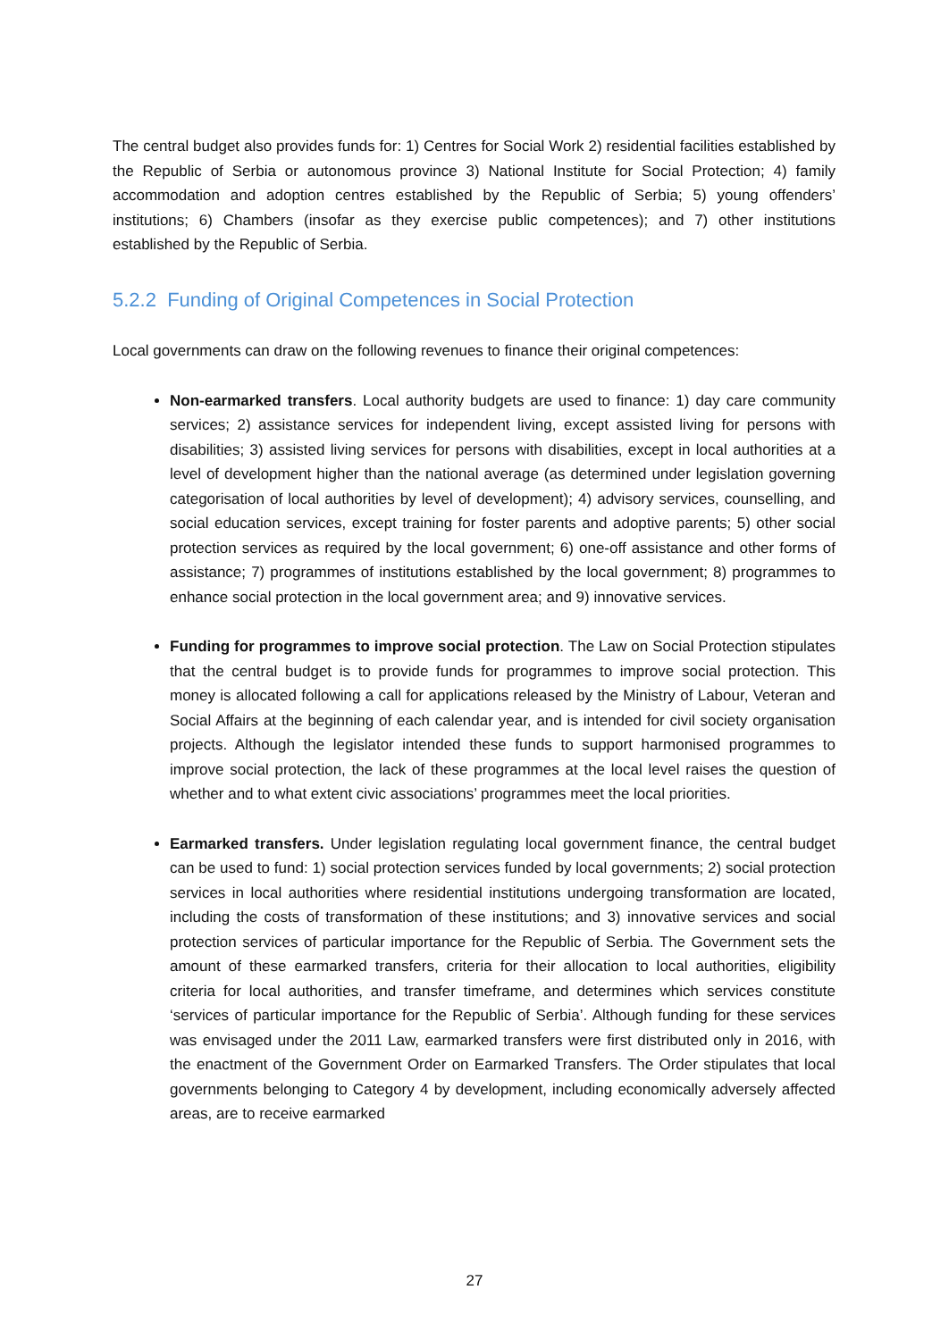The central budget also provides funds for: 1) Centres for Social Work 2) residential facilities established by the Republic of Serbia or autonomous province 3) National Institute for Social Protection; 4) family accommodation and adoption centres established by the Republic of Serbia; 5) young offenders’ institutions; 6) Chambers (insofar as they exercise public competences); and 7) other institutions established by the Republic of Serbia.
5.2.2 Funding of Original Competences in Social Protection
Local governments can draw on the following revenues to finance their original competences:
Non-earmarked transfers. Local authority budgets are used to finance: 1) day care community services; 2) assistance services for independent living, except assisted living for persons with disabilities; 3) assisted living services for persons with disabilities, except in local authorities at a level of development higher than the national average (as determined under legislation governing categorisation of local authorities by level of development); 4) advisory services, counselling, and social education services, except training for foster parents and adoptive parents; 5) other social protection services as required by the local government; 6) one-off assistance and other forms of assistance; 7) programmes of institutions established by the local government; 8) programmes to enhance social protection in the local government area; and 9) innovative services.
Funding for programmes to improve social protection. The Law on Social Protection stipulates that the central budget is to provide funds for programmes to improve social protection. This money is allocated following a call for applications released by the Ministry of Labour, Veteran and Social Affairs at the beginning of each calendar year, and is intended for civil society organisation projects. Although the legislator intended these funds to support harmonised programmes to improve social protection, the lack of these programmes at the local level raises the question of whether and to what extent civic associations’ programmes meet the local priorities.
Earmarked transfers. Under legislation regulating local government finance, the central budget can be used to fund: 1) social protection services funded by local governments; 2) social protection services in local authorities where residential institutions undergoing transformation are located, including the costs of transformation of these institutions; and 3) innovative services and social protection services of particular importance for the Republic of Serbia. The Government sets the amount of these earmarked transfers, criteria for their allocation to local authorities, eligibility criteria for local authorities, and transfer timeframe, and determines which services constitute ‘services of particular importance for the Republic of Serbia’. Although funding for these services was envisaged under the 2011 Law, earmarked transfers were first distributed only in 2016, with the enactment of the Government Order on Earmarked Transfers. The Order stipulates that local governments belonging to Category 4 by development, including economically adversely affected areas, are to receive earmarked
27